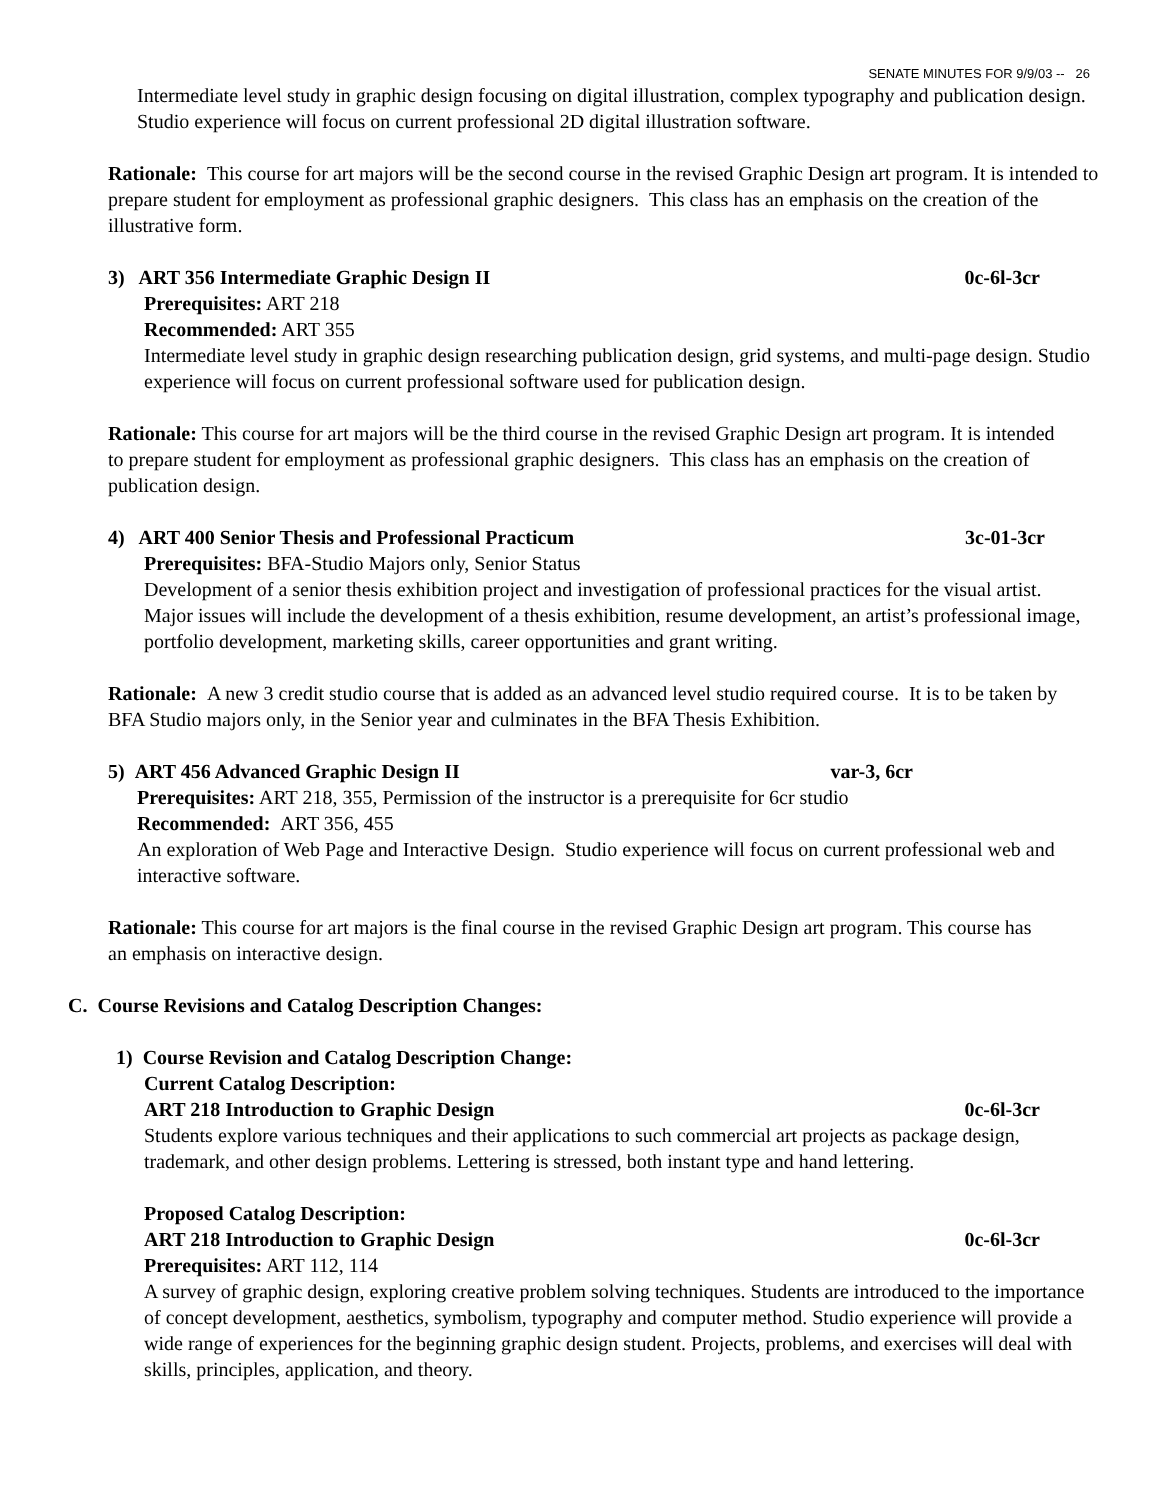SENATE MINUTES FOR 9/9/03 -- 26
Intermediate level study in graphic design focusing on digital illustration, complex typography and publication design. Studio experience will focus on current professional 2D digital illustration software.
Rationale: This course for art majors will be the second course in the revised Graphic Design art program. It is intended to prepare student for employment as professional graphic designers. This class has an emphasis on the creation of the illustrative form.
3) ART 356 Intermediate Graphic Design II 0c-6l-3cr
Prerequisites: ART 218
Recommended: ART 355
Intermediate level study in graphic design researching publication design, grid systems, and multi-page design. Studio experience will focus on current professional software used for publication design.
Rationale: This course for art majors will be the third course in the revised Graphic Design art program. It is intended to prepare student for employment as professional graphic designers. This class has an emphasis on the creation of publication design.
4) ART 400 Senior Thesis and Professional Practicum 3c-01-3cr
Prerequisites: BFA-Studio Majors only, Senior Status
Development of a senior thesis exhibition project and investigation of professional practices for the visual artist. Major issues will include the development of a thesis exhibition, resume development, an artist’s professional image, portfolio development, marketing skills, career opportunities and grant writing.
Rationale: A new 3 credit studio course that is added as an advanced level studio required course. It is to be taken by BFA Studio majors only, in the Senior year and culminates in the BFA Thesis Exhibition.
5) ART 456 Advanced Graphic Design II var-3, 6cr
Prerequisites: ART 218, 355, Permission of the instructor is a prerequisite for 6cr studio
Recommended: ART 356, 455
An exploration of Web Page and Interactive Design. Studio experience will focus on current professional web and interactive software.
Rationale: This course for art majors is the final course in the revised Graphic Design art program. This course has an emphasis on interactive design.
C. Course Revisions and Catalog Description Changes:
1) Course Revision and Catalog Description Change:
Current Catalog Description:
ART 218 Introduction to Graphic Design 0c-6l-3cr
Students explore various techniques and their applications to such commercial art projects as package design, trademark, and other design problems. Lettering is stressed, both instant type and hand lettering.
Proposed Catalog Description:
ART 218 Introduction to Graphic Design 0c-6l-3cr
Prerequisites: ART 112, 114
A survey of graphic design, exploring creative problem solving techniques. Students are introduced to the importance of concept development, aesthetics, symbolism, typography and computer method. Studio experience will provide a wide range of experiences for the beginning graphic design student. Projects, problems, and exercises will deal with skills, principles, application, and theory.